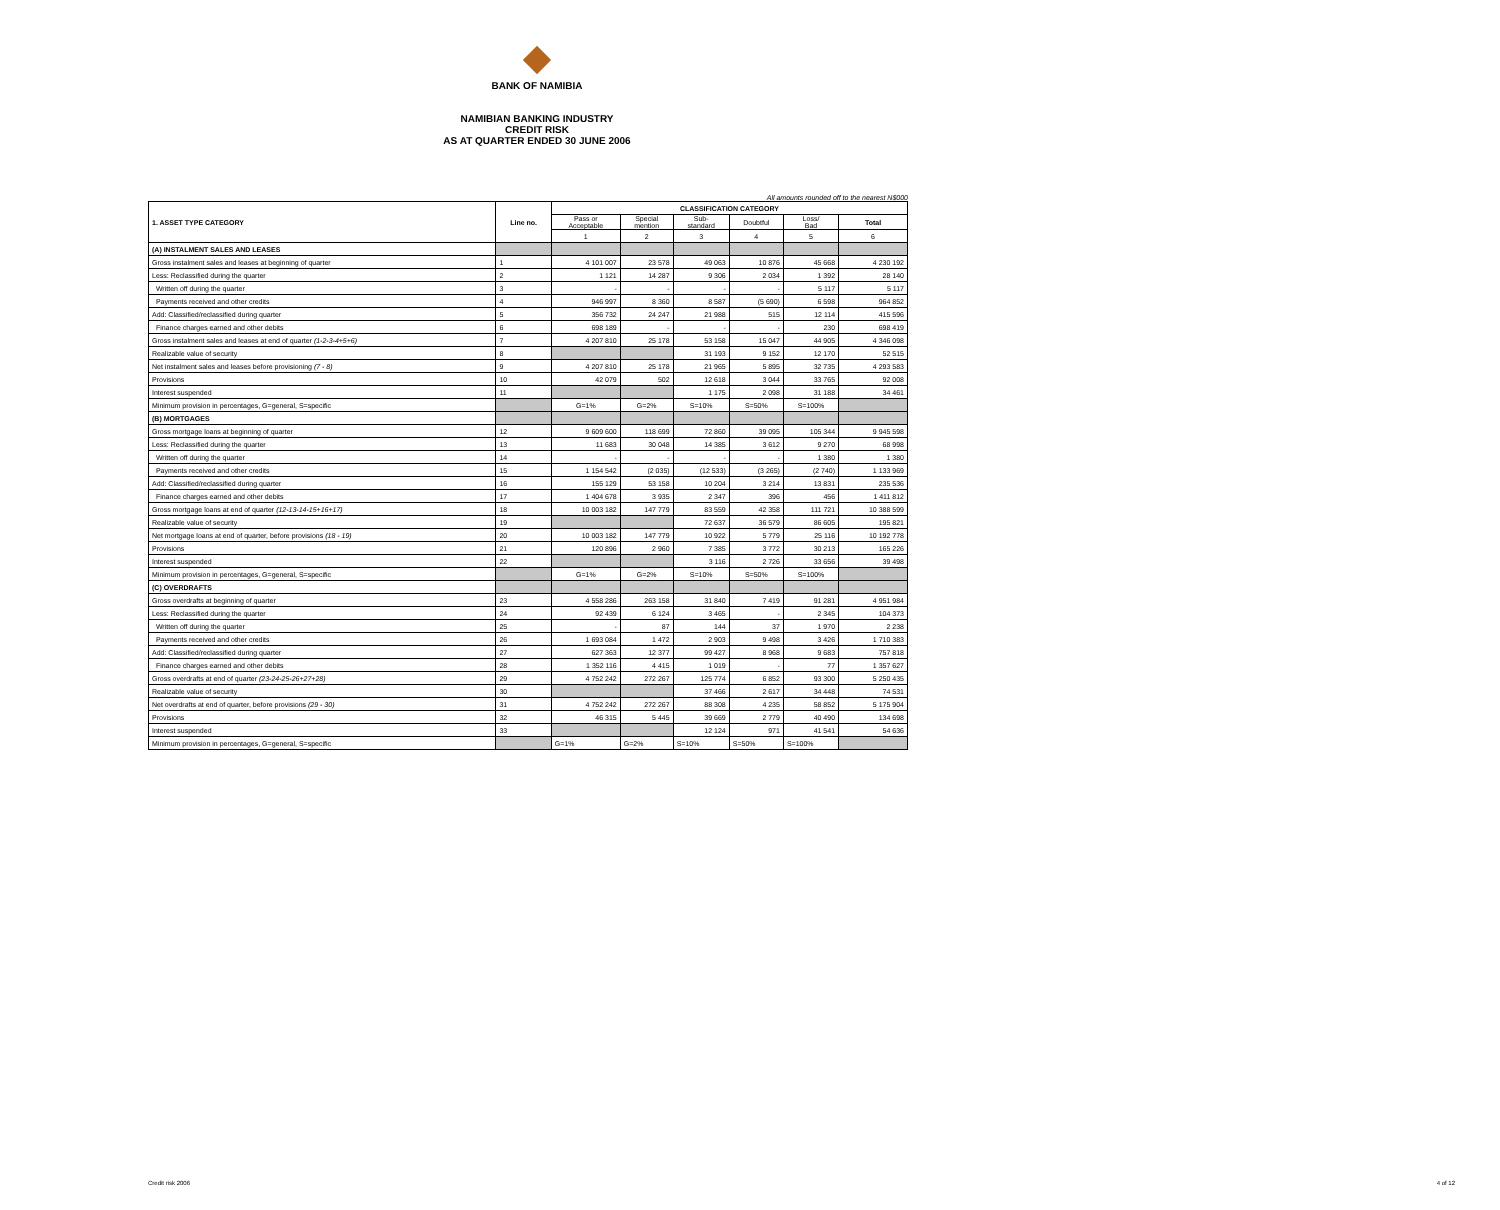BANK OF NAMIBIA
NAMIBIAN BANKING INDUSTRY
CREDIT RISK
AS AT QUARTER ENDED 30 JUNE 2006
All amounts rounded off to the nearest N$000
| 1. ASSET TYPE CATEGORY | Line no. | CLASSIFICATION CATEGORY | | | | | |
| --- | --- | --- | --- | --- | --- | --- | --- |
| | | Pass or Acceptable | Special mention | Sub- standard | Doubtful | Loss/ Bad | Total |
| | | 1 | 2 | 3 | 4 | 5 | 6 |
| (A) INSTALMENT SALES AND LEASES | | | | | | | |
| Gross instalment sales and leases at beginning of quarter | 1 | 4 101 007 | 23 578 | 49 063 | 10 876 | 45 668 | 4 230 192 |
| Less: Reclassified during the quarter | 2 | 1 121 | 14 287 | 9 306 | 2 034 | 1 392 | 28 140 |
| Written off during the quarter | 3 | - | - | - | - | 5 117 | 5 117 |
| Payments received and other credits | 4 | 946 997 | 8 360 | 8 587 | (5 690) | 6 598 | 964 852 |
| Add: Classified/reclassified during quarter | 5 | 356 732 | 24 247 | 21 988 | 515 | 12 114 | 415 596 |
| Finance charges earned and other debits | 6 | 698 189 | - | - | - | 230 | 698 419 |
| Gross instalment sales and leases at end of quarter (1-2-3-4+5+6) | 7 | 4 207 810 | 25 178 | 53 158 | 15 047 | 44 905 | 4 346 098 |
| Realizable value of security | 8 | | | 31 193 | 9 152 | 12 170 | 52 515 |
| Net instalment sales and leases before provisioning (7 - 8) | 9 | 4 207 810 | 25 178 | 21 965 | 5 895 | 32 735 | 4 293 583 |
| Provisions | 10 | 42 079 | 502 | 12 618 | 3 044 | 33 765 | 92 008 |
| Interest suspended | 11 | | | 1 175 | 2 098 | 31 188 | 34 461 |
| Minimum provision in percentages, G=general, S=specific | | G=1% | G=2% | S=10% | S=50% | S=100% | |
| (B) MORTGAGES | | | | | | | |
| Gross mortgage loans at beginning of quarter | 12 | 9 609 600 | 118 699 | 72 860 | 39 095 | 105 344 | 9 945 598 |
| Less: Reclassified during the quarter | 13 | 11 683 | 30 048 | 14 385 | 3 612 | 9 270 | 68 998 |
| Written off during the quarter | 14 | - | - | - | - | 1 380 | 1 380 |
| Payments received and other credits | 15 | 1 154 542 | (2 035) | (12 533) | (3 265) | (2 740) | 1 133 969 |
| Add: Classified/reclassified during quarter | 16 | 155 129 | 53 158 | 10 204 | 3 214 | 13 831 | 235 536 |
| Finance charges earned and other debits | 17 | 1 404 678 | 3 935 | 2 347 | 396 | 456 | 1 411 812 |
| Gross mortgage loans at end of quarter (12-13-14-15+16+17) | 18 | 10 003 182 | 147 779 | 83 559 | 42 358 | 111 721 | 10 388 599 |
| Realizable value of security | 19 | | | 72 637 | 36 579 | 86 605 | 195 821 |
| Net mortgage loans at end of quarter, before provisions (18 - 19) | 20 | 10 003 182 | 147 779 | 10 922 | 5 779 | 25 116 | 10 192 778 |
| Provisions | 21 | 120 896 | 2 960 | 7 385 | 3 772 | 30 213 | 165 226 |
| Interest suspended | 22 | | | 3 116 | 2 726 | 33 656 | 39 498 |
| Minimum provision in percentages, G=general, S=specific | | G=1% | G=2% | S=10% | S=50% | S=100% | |
| (C) OVERDRAFTS | | | | | | | |
| Gross overdrafts at beginning of quarter | 23 | 4 558 286 | 263 158 | 31 840 | 7 419 | 91 281 | 4 951 984 |
| Less: Reclassified during the quarter | 24 | 92 439 | 6 124 | 3 465 | - | 2 345 | 104 373 |
| Written off during the quarter | 25 | - | 87 | 144 | 37 | 1 970 | 2 238 |
| Payments received and other credits | 26 | 1 693 084 | 1 472 | 2 903 | 9 498 | 3 426 | 1 710 383 |
| Add: Classified/reclassified during quarter | 27 | 627 363 | 12 377 | 99 427 | 8 968 | 9 683 | 757 818 |
| Finance charges earned and other debits | 28 | 1 352 116 | 4 415 | 1 019 | - | 77 | 1 357 627 |
| Gross overdrafts at end of quarter (23-24-25-26+27+28) | 29 | 4 752 242 | 272 267 | 125 774 | 6 852 | 93 300 | 5 250 435 |
| Realizable value of security | 30 | | | 37 466 | 2 617 | 34 448 | 74 531 |
| Net overdrafts at end of quarter, before provisions (29 - 30) | 31 | 4 752 242 | 272 267 | 88 308 | 4 235 | 58 852 | 5 175 904 |
| Provisions | 32 | 46 315 | 5 445 | 39 669 | 2 779 | 40 490 | 134 698 |
| Interest suspended | 33 | | | 12 124 | 971 | 41 541 | 54 636 |
| Minimum provision in percentages, G=general, S=specific | | G=1% | G=2% | S=10% | S=50% | S=100% | |
Credit risk 2006 4 of 12